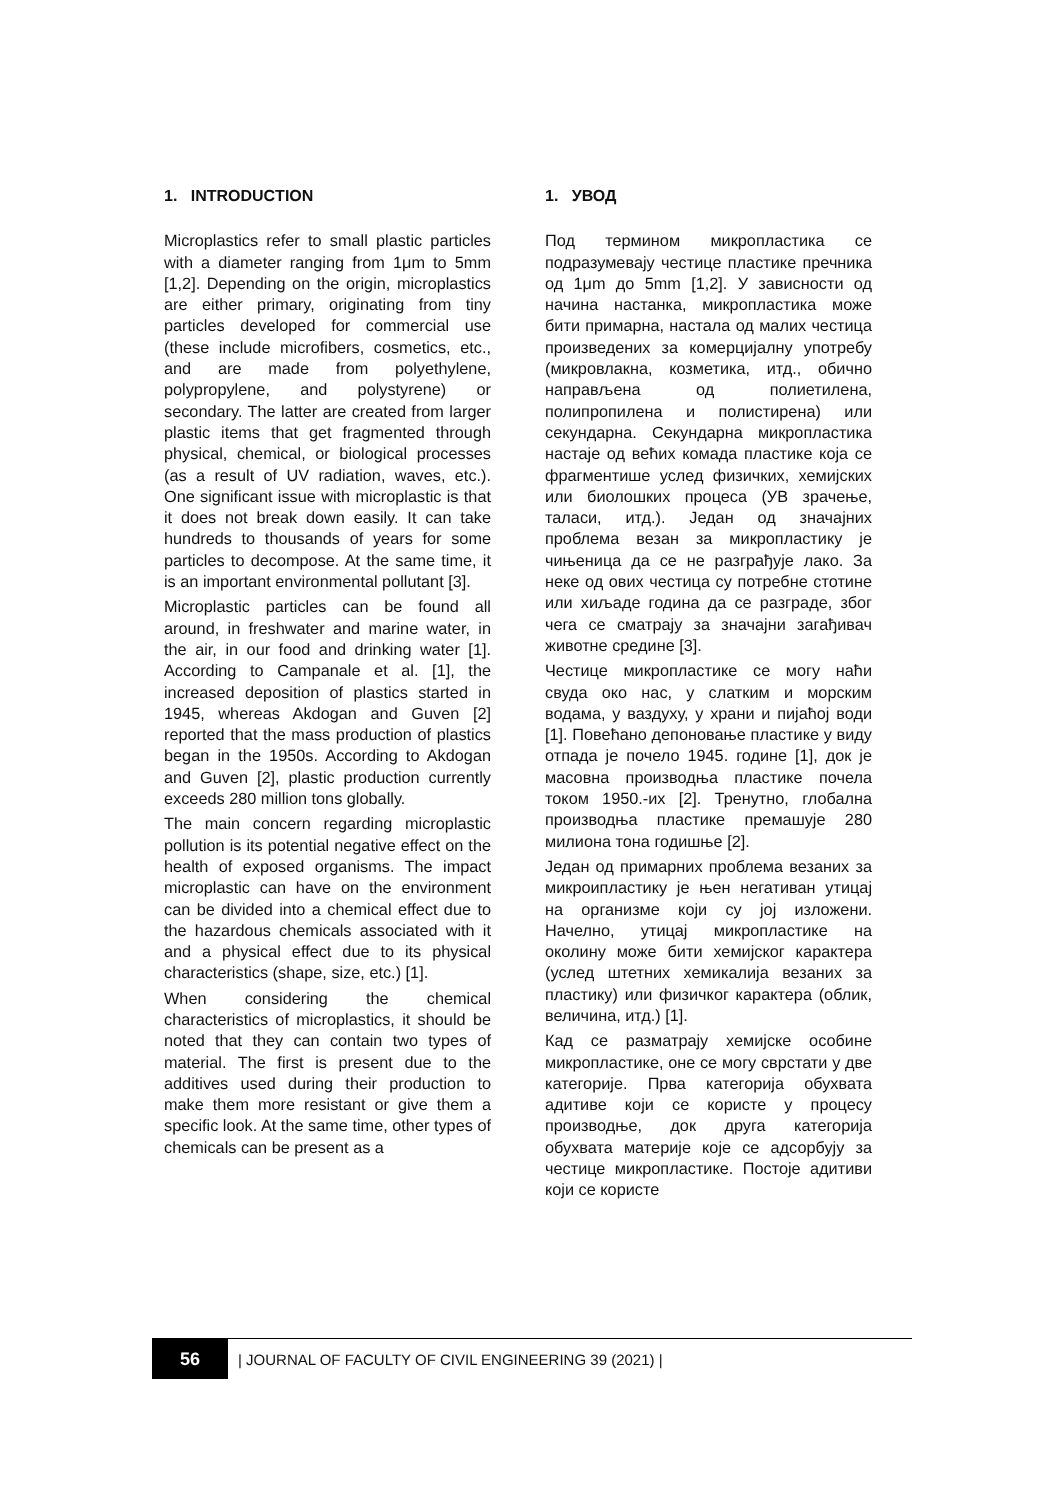1. INTRODUCTION
Microplastics refer to small plastic particles with a diameter ranging from 1μm to 5mm [1,2]. Depending on the origin, microplastics are either primary, originating from tiny particles developed for commercial use (these include microfibers, cosmetics, etc., and are made from polyethylene, polypropylene, and polystyrene) or secondary. The latter are created from larger plastic items that get fragmented through physical, chemical, or biological processes (as a result of UV radiation, waves, etc.). One significant issue with microplastic is that it does not break down easily. It can take hundreds to thousands of years for some particles to decompose. At the same time, it is an important environmental pollutant [3].
Microplastic particles can be found all around, in freshwater and marine water, in the air, in our food and drinking water [1]. According to Campanale et al. [1], the increased deposition of plastics started in 1945, whereas Akdogan and Guven [2] reported that the mass production of plastics began in the 1950s. According to Akdogan and Guven [2], plastic production currently exceeds 280 million tons globally.
The main concern regarding microplastic pollution is its potential negative effect on the health of exposed organisms. The impact microplastic can have on the environment can be divided into a chemical effect due to the hazardous chemicals associated with it and a physical effect due to its physical characteristics (shape, size, etc.) [1].
When considering the chemical characteristics of microplastics, it should be noted that they can contain two types of material. The first is present due to the additives used during their production to make them more resistant or give them a specific look. At the same time, other types of chemicals can be present as a
1. УВОД
Под термином микропластика се подразумевају честице пластике пречника од 1μm до 5mm [1,2]. У зависности од начина настанка, микропластика може бити примарна, настала од малих честица произведених за комерцијалну употребу (микровлакна, козметика, итд., обично направљена од полиетилена, полипропилена и полистирена) или секундарна. Секундарна микропластика настаје од већих комада пластике која се фрагментише услед физичких, хемијских или биолошких процеса (УВ зрачење, таласи, итд.). Један од значајних проблема везан за микропластику је чињеница да се не разграђује лако. За неке од ових честица су потребне стотине или хиљаде година да се разграде, због чега се сматрају за значајни загађивач животне средине [3].
Честице микропластике се могу наћи свуда око нас, у слатким и морским водама, у ваздуху, у храни и пијаћој води [1]. Повећано депоновање пластике у виду отпада је почело 1945. године [1], док је масовна производња пластике почела током 1950.-их [2]. Тренутно, глобална производња пластике премашује 280 милиона тона годишње [2].
Један од примарних проблема везаних за микроипластику је њен негативан утицај на организме који су јој изложени. Начелно, утицај микропластике на околину може бити хемијског карактера (услед штетних хемикалија везаних за пластику) или физичког карактера (облик, величина, итд.) [1].
Кад се разматрају хемијске особине микропластике, оне се могу сврстати у две категорије. Прва категорија обухвата адитиве који се користе у процесу производње, док друга категорија обухвата материје које се адсорбују за честице микропластике. Постоје адитиви који се користе
56
| JOURNAL OF FACULTY OF CIVIL ENGINEERING 39 (2021) |